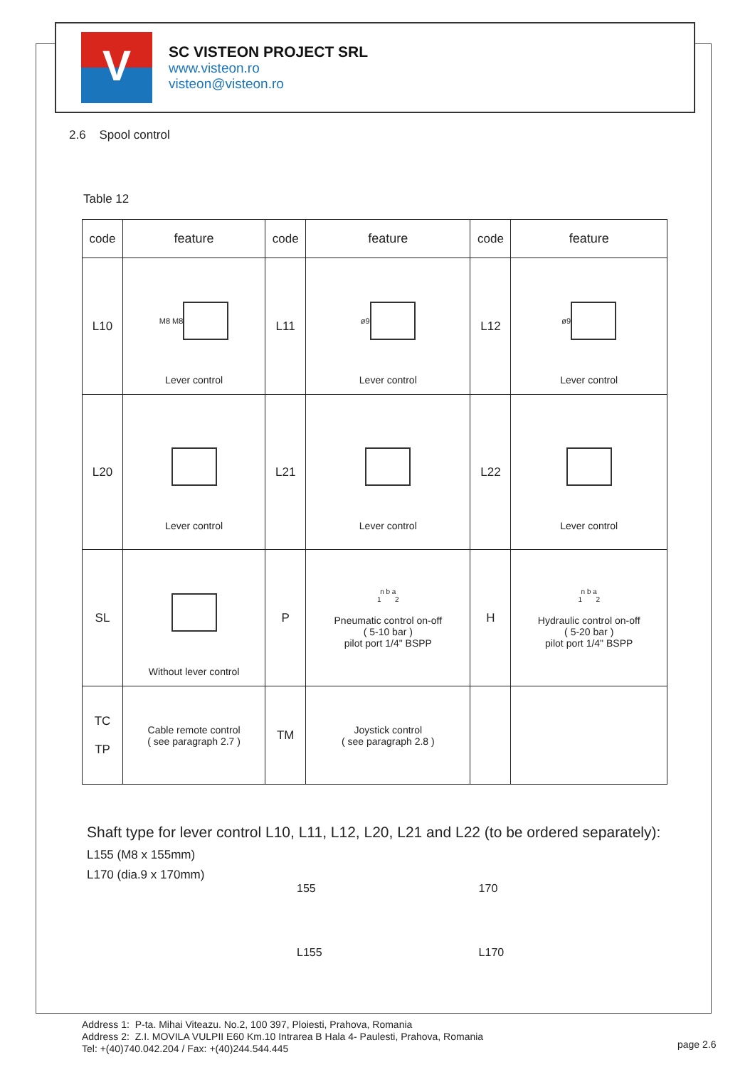V
SC VISTEON PROJECT SRL
www.visteon.ro
visteon@visteon.ro
2.6 Spool control
Table 12
| code | feature | code | feature | code | feature |
| L10 | M8 M8 Lever control | L11 | ø9 Lever control | L12 | ø9 Lever control |
| L20 | Lever control | L21 | Lever control | L22 | Lever control |
| SL | Without lever control | P | n b a 1 2 Pneumatic control on-off ( 5-10 bar ) pilot port 1/4" BSPP | H | n b a 1 2 Hydraulic control on-off ( 5-20 bar ) pilot port 1/4" BSPP |
| TC TP | Cable remote control ( see paragraph 2.7 ) | TM | Joystick control ( see paragraph 2.8 ) | | |
Shaft type for lever control L10, L11, L12, L20, L21 and L22 (to be ordered separately):
L155 (M8 x 155mm)
L170 (dia.9 x 170mm)
155
L155
170
L170
Address 1: P-ta. Mihai Viteazu. No.2, 100 397, Ploiesti, Prahova, Romania
Address 2: Z.I. MOVILA VULPII E60 Km.10 Intrarea B Hala 4- Paulesti, Prahova, Romania
Tel: +(40)740.042.204 / Fax: +(40)244.544.445
page 2.6